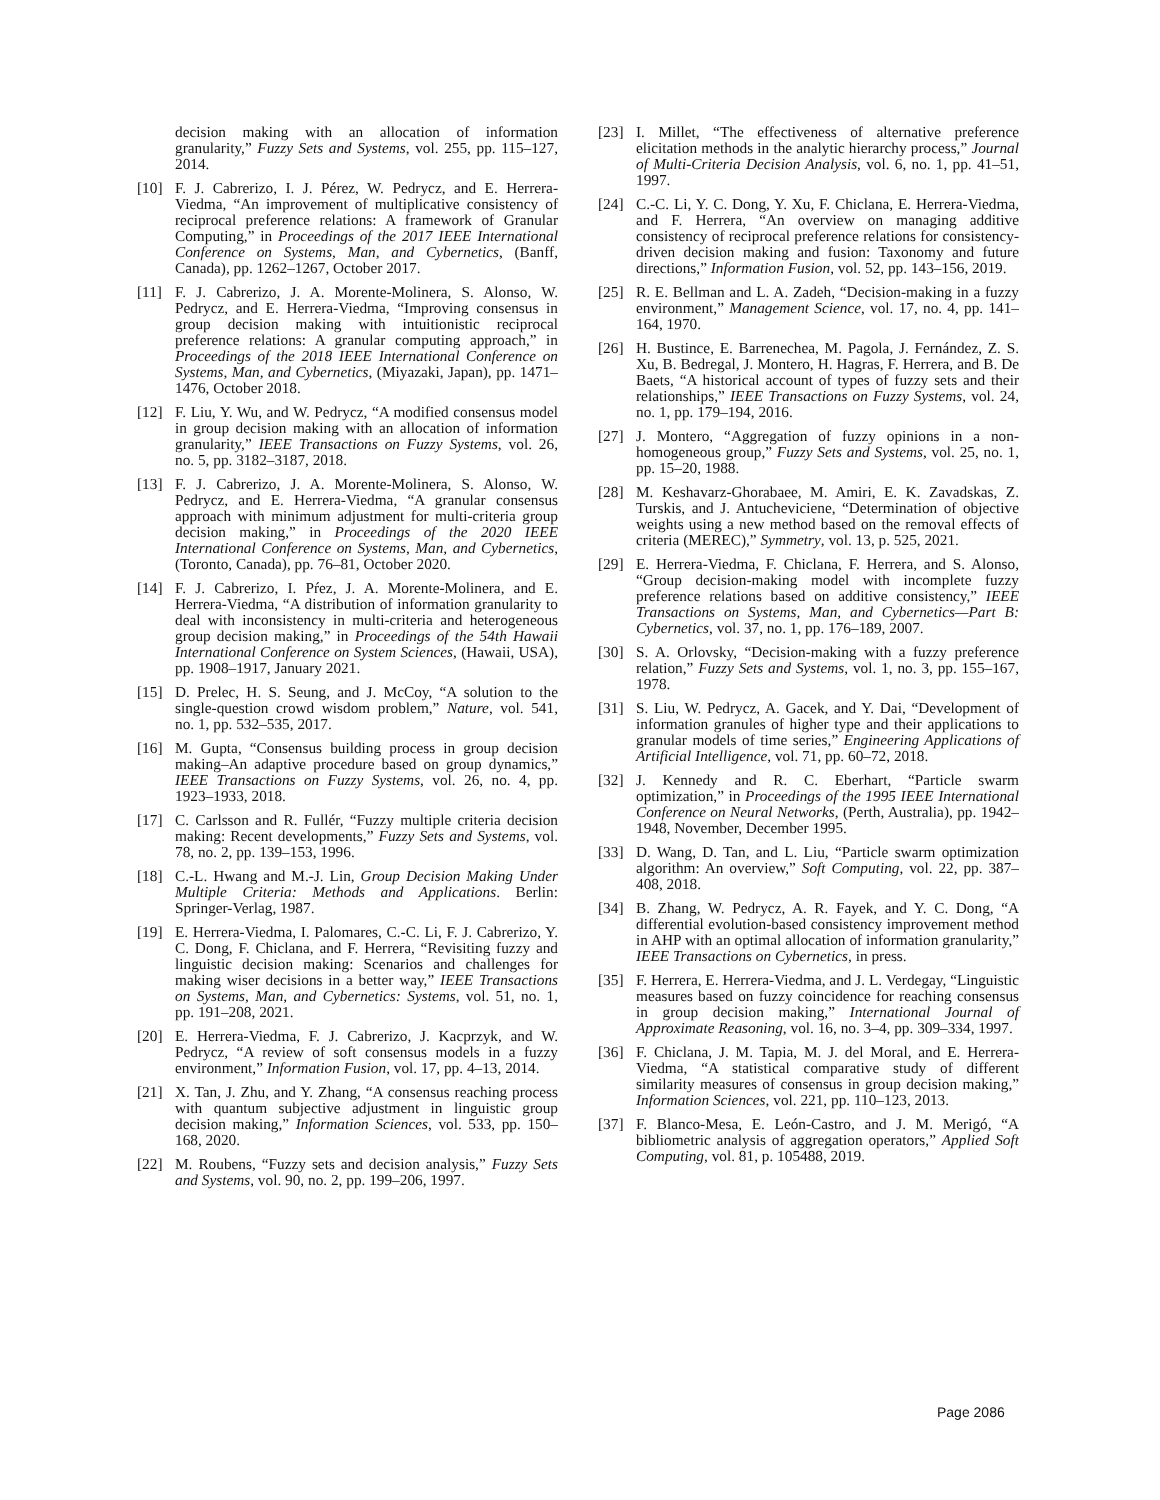decision making with an allocation of information granularity,” Fuzzy Sets and Systems, vol. 255, pp. 115–127, 2014.
[10] F. J. Cabrerizo, I. J. Pérez, W. Pedrycz, and E. Herrera-Viedma, “An improvement of multiplicative consistency of reciprocal preference relations: A framework of Granular Computing,” in Proceedings of the 2017 IEEE International Conference on Systems, Man, and Cybernetics, (Banff, Canada), pp. 1262–1267, October 2017.
[11] F. J. Cabrerizo, J. A. Morente-Molinera, S. Alonso, W. Pedrycz, and E. Herrera-Viedma, “Improving consensus in group decision making with intuitionistic reciprocal preference relations: A granular computing approach,” in Proceedings of the 2018 IEEE International Conference on Systems, Man, and Cybernetics, (Miyazaki, Japan), pp. 1471–1476, October 2018.
[12] F. Liu, Y. Wu, and W. Pedrycz, “A modified consensus model in group decision making with an allocation of information granularity,” IEEE Transactions on Fuzzy Systems, vol. 26, no. 5, pp. 3182–3187, 2018.
[13] F. J. Cabrerizo, J. A. Morente-Molinera, S. Alonso, W. Pedrycz, and E. Herrera-Viedma, “A granular consensus approach with minimum adjustment for multi-criteria group decision making,” in Proceedings of the 2020 IEEE International Conference on Systems, Man, and Cybernetics, (Toronto, Canada), pp. 76–81, October 2020.
[14] F. J. Cabrerizo, I. Pŕez, J. A. Morente-Molinera, and E. Herrera-Viedma, “A distribution of information granularity to deal with inconsistency in multi-criteria and heterogeneous group decision making,” in Proceedings of the 54th Hawaii International Conference on System Sciences, (Hawaii, USA), pp. 1908–1917, January 2021.
[15] D. Prelec, H. S. Seung, and J. McCoy, “A solution to the single-question crowd wisdom problem,” Nature, vol. 541, no. 1, pp. 532–535, 2017.
[16] M. Gupta, “Consensus building process in group decision making–An adaptive procedure based on group dynamics,” IEEE Transactions on Fuzzy Systems, vol. 26, no. 4, pp. 1923–1933, 2018.
[17] C. Carlsson and R. Fullér, “Fuzzy multiple criteria decision making: Recent developments,” Fuzzy Sets and Systems, vol. 78, no. 2, pp. 139–153, 1996.
[18] C.-L. Hwang and M.-J. Lin, Group Decision Making Under Multiple Criteria: Methods and Applications. Berlin: Springer-Verlag, 1987.
[19] E. Herrera-Viedma, I. Palomares, C.-C. Li, F. J. Cabrerizo, Y. C. Dong, F. Chiclana, and F. Herrera, “Revisiting fuzzy and linguistic decision making: Scenarios and challenges for making wiser decisions in a better way,” IEEE Transactions on Systems, Man, and Cybernetics: Systems, vol. 51, no. 1, pp. 191–208, 2021.
[20] E. Herrera-Viedma, F. J. Cabrerizo, J. Kacprzyk, and W. Pedrycz, “A review of soft consensus models in a fuzzy environment,” Information Fusion, vol. 17, pp. 4–13, 2014.
[21] X. Tan, J. Zhu, and Y. Zhang, “A consensus reaching process with quantum subjective adjustment in linguistic group decision making,” Information Sciences, vol. 533, pp. 150–168, 2020.
[22] M. Roubens, “Fuzzy sets and decision analysis,” Fuzzy Sets and Systems, vol. 90, no. 2, pp. 199–206, 1997.
[23] I. Millet, “The effectiveness of alternative preference elicitation methods in the analytic hierarchy process,” Journal of Multi-Criteria Decision Analysis, vol. 6, no. 1, pp. 41–51, 1997.
[24] C.-C. Li, Y. C. Dong, Y. Xu, F. Chiclana, E. Herrera-Viedma, and F. Herrera, “An overview on managing additive consistency of reciprocal preference relations for consistency-driven decision making and fusion: Taxonomy and future directions,” Information Fusion, vol. 52, pp. 143–156, 2019.
[25] R. E. Bellman and L. A. Zadeh, “Decision-making in a fuzzy environment,” Management Science, vol. 17, no. 4, pp. 141–164, 1970.
[26] H. Bustince, E. Barrenechea, M. Pagola, J. Fernández, Z. S. Xu, B. Bedregal, J. Montero, H. Hagras, F. Herrera, and B. De Baets, “A historical account of types of fuzzy sets and their relationships,” IEEE Transactions on Fuzzy Systems, vol. 24, no. 1, pp. 179–194, 2016.
[27] J. Montero, “Aggregation of fuzzy opinions in a non-homogeneous group,” Fuzzy Sets and Systems, vol. 25, no. 1, pp. 15–20, 1988.
[28] M. Keshavarz-Ghorabaee, M. Amiri, E. K. Zavadskas, Z. Turskis, and J. Antucheviciene, “Determination of objective weights using a new method based on the removal effects of criteria (MEREC),” Symmetry, vol. 13, p. 525, 2021.
[29] E. Herrera-Viedma, F. Chiclana, F. Herrera, and S. Alonso, “Group decision-making model with incomplete fuzzy preference relations based on additive consistency,” IEEE Transactions on Systems, Man, and Cybernetics—Part B: Cybernetics, vol. 37, no. 1, pp. 176–189, 2007.
[30] S. A. Orlovsky, “Decision-making with a fuzzy preference relation,” Fuzzy Sets and Systems, vol. 1, no. 3, pp. 155–167, 1978.
[31] S. Liu, W. Pedrycz, A. Gacek, and Y. Dai, “Development of information granules of higher type and their applications to granular models of time series,” Engineering Applications of Artificial Intelligence, vol. 71, pp. 60–72, 2018.
[32] J. Kennedy and R. C. Eberhart, “Particle swarm optimization,” in Proceedings of the 1995 IEEE International Conference on Neural Networks, (Perth, Australia), pp. 1942–1948, November, December 1995.
[33] D. Wang, D. Tan, and L. Liu, “Particle swarm optimization algorithm: An overview,” Soft Computing, vol. 22, pp. 387–408, 2018.
[34] B. Zhang, W. Pedrycz, A. R. Fayek, and Y. C. Dong, “A differential evolution-based consistency improvement method in AHP with an optimal allocation of information granularity,” IEEE Transactions on Cybernetics, in press.
[35] F. Herrera, E. Herrera-Viedma, and J. L. Verdegay, “Linguistic measures based on fuzzy coincidence for reaching consensus in group decision making,” International Journal of Approximate Reasoning, vol. 16, no. 3–4, pp. 309–334, 1997.
[36] F. Chiclana, J. M. Tapia, M. J. del Moral, and E. Herrera-Viedma, “A statistical comparative study of different similarity measures of consensus in group decision making,” Information Sciences, vol. 221, pp. 110–123, 2013.
[37] F. Blanco-Mesa, E. León-Castro, and J. M. Merigó, “A bibliometric analysis of aggregation operators,” Applied Soft Computing, vol. 81, p. 105488, 2019.
Page 2086